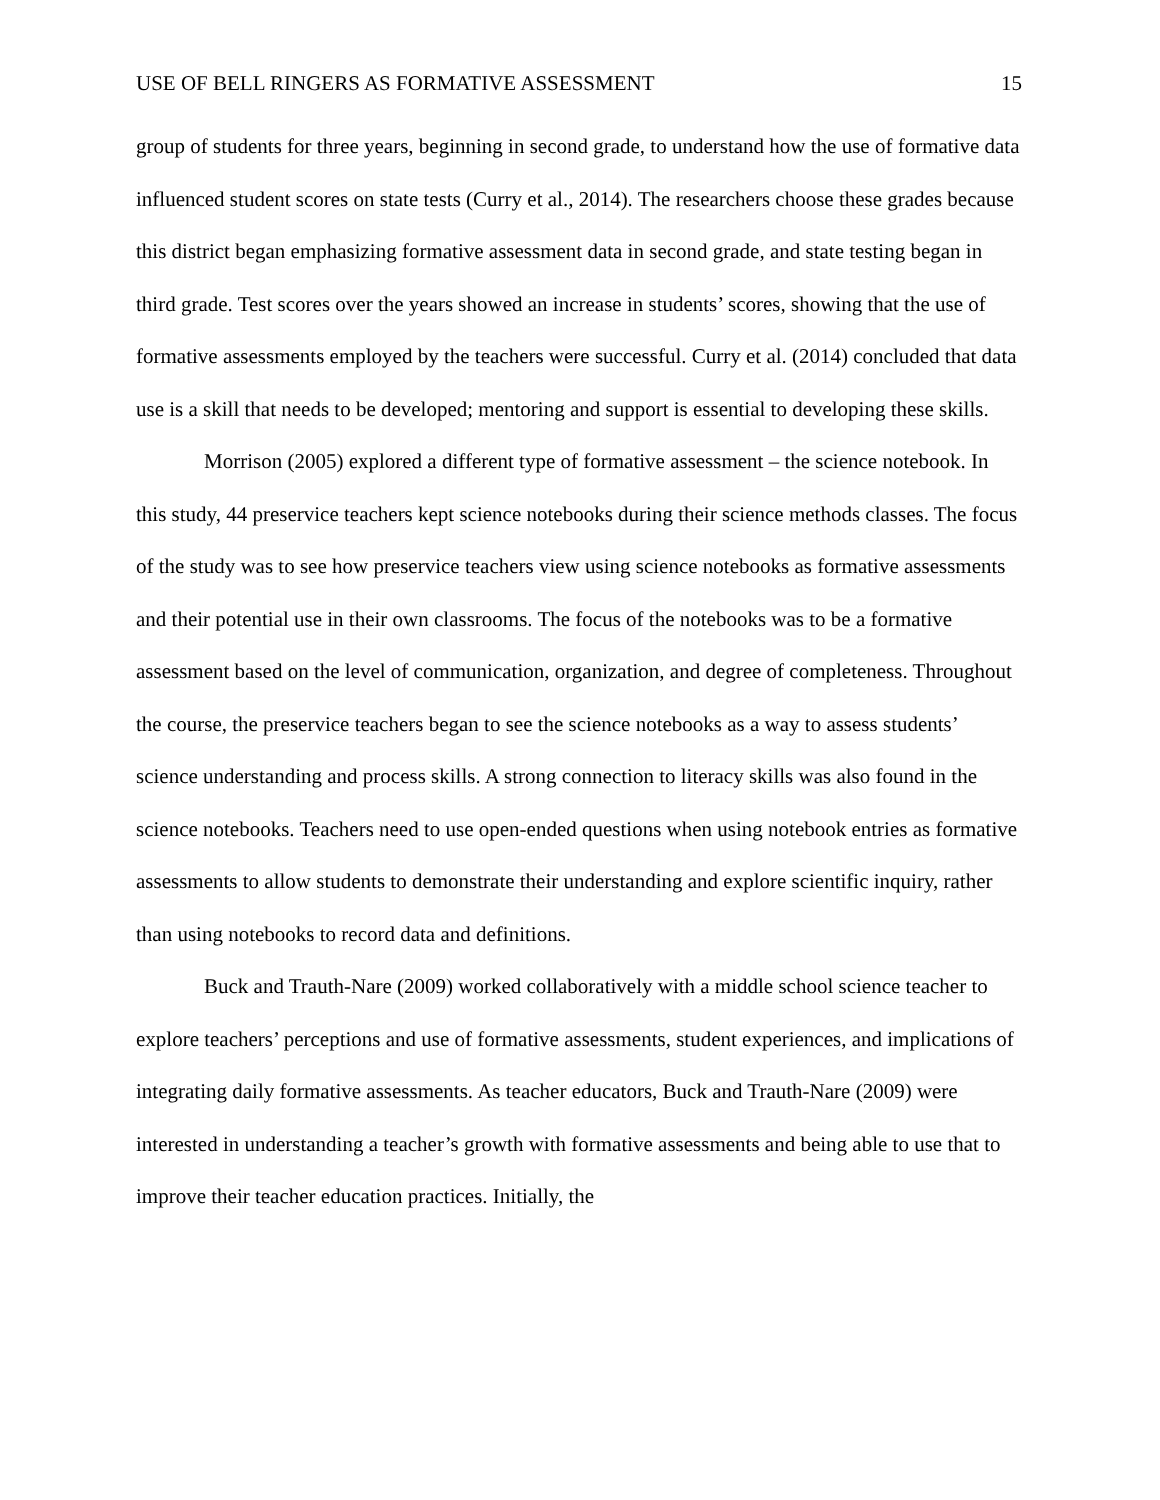USE OF BELL RINGERS AS FORMATIVE ASSESSMENT 15
group of students for three years, beginning in second grade, to understand how the use of formative data influenced student scores on state tests (Curry et al., 2014). The researchers choose these grades because this district began emphasizing formative assessment data in second grade, and state testing began in third grade. Test scores over the years showed an increase in students’ scores, showing that the use of formative assessments employed by the teachers were successful. Curry et al. (2014) concluded that data use is a skill that needs to be developed; mentoring and support is essential to developing these skills.
Morrison (2005) explored a different type of formative assessment – the science notebook. In this study, 44 preservice teachers kept science notebooks during their science methods classes. The focus of the study was to see how preservice teachers view using science notebooks as formative assessments and their potential use in their own classrooms. The focus of the notebooks was to be a formative assessment based on the level of communication, organization, and degree of completeness. Throughout the course, the preservice teachers began to see the science notebooks as a way to assess students’ science understanding and process skills. A strong connection to literacy skills was also found in the science notebooks. Teachers need to use open-ended questions when using notebook entries as formative assessments to allow students to demonstrate their understanding and explore scientific inquiry, rather than using notebooks to record data and definitions.
Buck and Trauth-Nare (2009) worked collaboratively with a middle school science teacher to explore teachers’ perceptions and use of formative assessments, student experiences, and implications of integrating daily formative assessments. As teacher educators, Buck and Trauth-Nare (2009) were interested in understanding a teacher’s growth with formative assessments and being able to use that to improve their teacher education practices. Initially, the